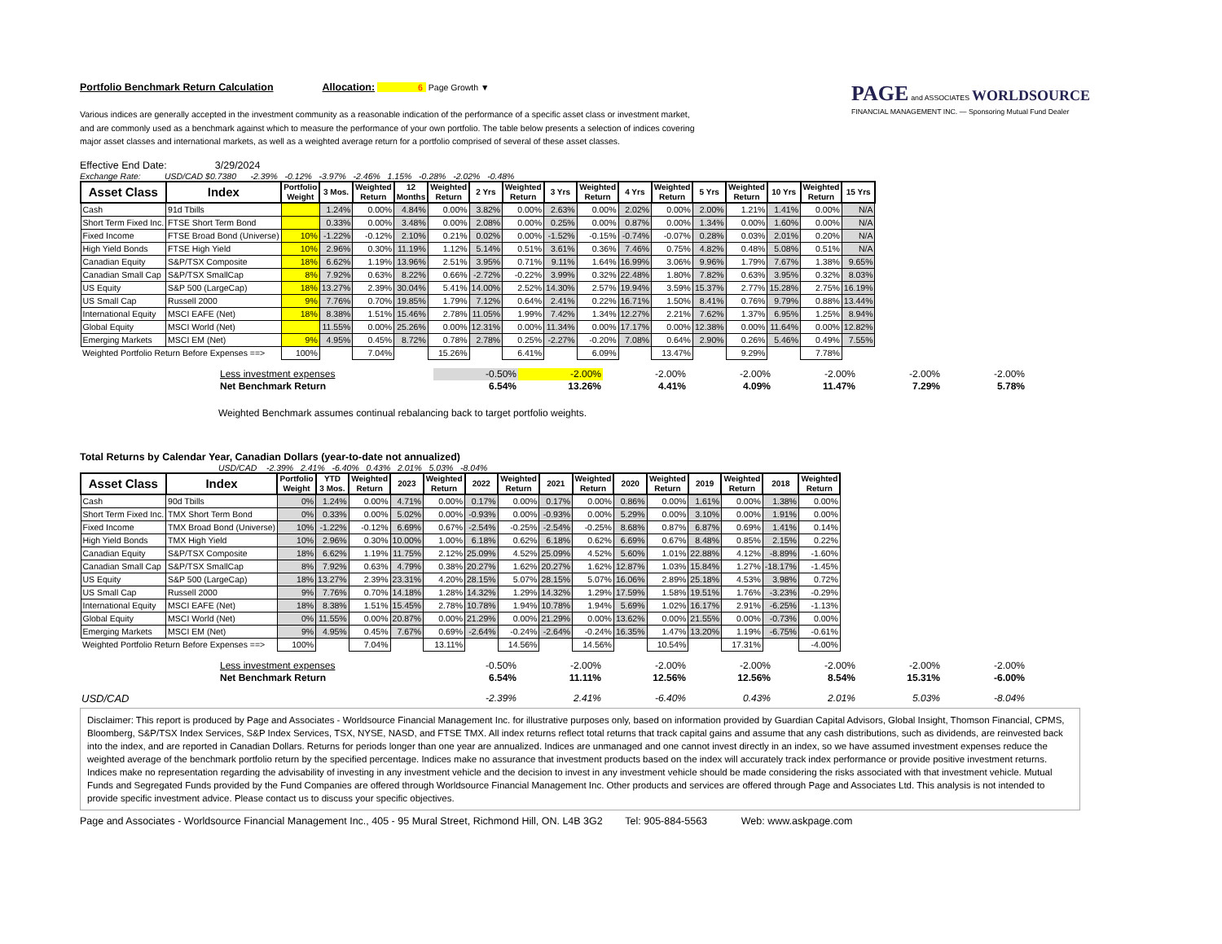Portfolio Benchmark Return Calculation
Allocation: 6 Page Growth ▼
Various indices are generally accepted in the investment community as a reasonable indication of the performance of a specific asset class or investment market, and are commonly used as a benchmark against which to measure the performance of your own portfolio. The table below presents a selection of indices covering major asset classes and international markets, as well as a weighted average return for a portfolio comprised of several of these asset classes.
PAGE and ASSOCIATES WORLDSOURCE
FINANCIAL MANAGEMENT INC. — Sponsoring Mutual Fund Dealer
Effective End Date: 3/29/2024
Exchange Rate: USD/CAD $0.7380 -2.39% -0.12% -3.97% -2.46% 1.15% -0.28% -2.02% -0.48%
| Asset Class | Index | Portfolio Weight | 3 Mos. | Weighted Return | 12 Months | Weighted Return | 2 Yrs | Weighted Return | 3 Yrs | Weighted Return | 4 Yrs | Weighted Return | 5 Yrs | Weighted Return | 10 Yrs | Weighted Return | 15 Yrs |
| --- | --- | --- | --- | --- | --- | --- | --- | --- | --- | --- | --- | --- | --- | --- | --- | --- | --- |
| Cash | 91d Tbills | | 1.24% | 0.00% | 4.84% | 0.00% | 3.82% | 0.00% | 2.63% | 0.00% | 2.02% | 0.00% | 2.00% | 1.21% | 1.41% | 0.00% | N/A |
| Short Term Fixed Inc. | FTSE Short Term Bond | | 0.33% | 0.00% | 3.48% | 0.00% | 2.08% | 0.00% | 0.25% | 0.00% | 0.87% | 0.00% | 1.34% | 0.00% | 1.60% | 0.00% | N/A |
| Fixed Income | FTSE Broad Bond (Universe) | 10% | -1.22% | -0.12% | 2.10% | 0.21% | 0.02% | 0.00% | -1.52% | -0.15% | -0.74% | -0.07% | 0.28% | 0.03% | 2.01% | 0.20% | N/A |
| High Yield Bonds | FTSE High Yield | 10% | 2.96% | 0.30% | 11.19% | 1.12% | 5.14% | 0.51% | 3.61% | 0.36% | 7.46% | 0.75% | 4.82% | 0.48% | 5.08% | 0.51% | N/A |
| Canadian Equity | S&P/TSX Composite | 18% | 6.62% | 1.19% | 13.96% | 2.51% | 3.95% | 0.71% | 9.11% | 1.64% | 16.99% | 3.06% | 9.96% | 1.79% | 7.67% | 1.38% | 9.65% |
| Canadian Small Cap | S&P/TSX SmallCap | 8% | 7.92% | 0.63% | 8.22% | 0.66% | -2.72% | -0.22% | 3.99% | 0.32% | 22.48% | 1.80% | 7.82% | 0.63% | 3.95% | 0.32% | 8.03% |
| US Equity | S&P 500 (LargeCap) | 18% | 13.27% | 2.39% | 30.04% | 5.41% | 14.00% | 2.52% | 14.30% | 2.57% | 19.94% | 3.59% | 15.37% | 2.77% | 15.28% | 2.75% | 16.19% |
| US Small Cap | Russell 2000 | 9% | 7.76% | 0.70% | 19.85% | 1.79% | 7.12% | 0.64% | 2.41% | 0.22% | 16.71% | 1.50% | 8.41% | 0.76% | 9.79% | 0.88% | 13.44% |
| International Equity | MSCI EAFE (Net) | 18% | 8.38% | 1.51% | 15.46% | 2.78% | 11.05% | 1.99% | 7.42% | 1.34% | 12.27% | 2.21% | 7.62% | 1.37% | 6.95% | 1.25% | 8.94% |
| Global Equity | MSCI World (Net) | | 11.55% | 0.00% | 25.26% | 0.00% | 12.31% | 0.00% | 11.34% | 0.00% | 17.17% | 0.00% | 12.38% | 0.00% | 11.64% | 0.00% | 12.82% |
| Emerging Markets | MSCI EM (Net) | 9% | 4.95% | 0.45% | 8.72% | 0.78% | 2.78% | 0.25% | -2.27% | -0.20% | 7.08% | 0.64% | 2.90% | 0.26% | 5.46% | 0.49% | 7.55% |
| Weighted Portfolio Return Before Expenses ==> | | 100% | | 7.04% | | 15.26% | | 6.41% | | 6.09% | | 13.47% | | 9.29% | | 7.78% | |
| Less investment expenses | -0.50% | -2.00% | -2.00% | -2.00% | -2.00% | -2.00% | -2.00% |
| Net Benchmark Return | 6.54% | 13.26% | 4.41% | 4.09% | 11.47% | 7.29% | 5.78% |
Weighted Benchmark assumes continual rebalancing back to target portfolio weights.
Total Returns by Calendar Year, Canadian Dollars (year-to-date not annualized)
USD/CAD -2.39% 2.41% -6.40% 0.43% 2.01% 5.03% -8.04%
| Asset Class | Index | Portfolio Weight | YTD 3 Mos. | Weighted Return | 2023 | Weighted Return | 2022 | Weighted Return | 2021 | Weighted Return | 2020 | Weighted Return | 2019 | Weighted Return | 2018 | Weighted Return |
| --- | --- | --- | --- | --- | --- | --- | --- | --- | --- | --- | --- | --- | --- | --- | --- | --- |
| Cash | 90d Tbills | 0% | 1.24% | 0.00% | 4.71% | 0.00% | 0.17% | 0.00% | 0.17% | 0.00% | 0.86% | 0.00% | 1.61% | 0.00% | 1.38% | 0.00% |
| Short Term Fixed Inc. | TMX Short Term Bond | 0% | 0.33% | 0.00% | 5.02% | 0.00% | -0.93% | 0.00% | -0.93% | 0.00% | 5.29% | 0.00% | 3.10% | 0.00% | 1.91% | 0.00% |
| Fixed Income | TMX Broad Bond (Universe) | 10% | -1.22% | -0.12% | 6.69% | 0.67% | -2.54% | -0.25% | -2.54% | -0.25% | 8.68% | 0.87% | 6.87% | 0.69% | 1.41% | 0.14% |
| High Yield Bonds | TMX High Yield | 10% | 2.96% | 0.30% | 10.00% | 1.00% | 6.18% | 0.62% | 6.18% | 0.62% | 6.69% | 0.67% | 8.48% | 0.85% | 2.15% | 0.22% |
| Canadian Equity | S&P/TSX Composite | 18% | 6.62% | 1.19% | 11.75% | 2.12% | 25.09% | 4.52% | 25.09% | 4.52% | 5.60% | 1.01% | 22.88% | 4.12% | -8.89% | -1.60% |
| Canadian Small Cap | S&P/TSX SmallCap | 8% | 7.92% | 0.63% | 4.79% | 0.38% | 20.27% | 1.62% | 20.27% | 1.62% | 12.87% | 1.03% | 15.84% | 1.27% | -18.17% | -1.45% |
| US Equity | S&P 500 (LargeCap) | 18% | 13.27% | 2.39% | 23.31% | 4.20% | 28.15% | 5.07% | 28.15% | 5.07% | 16.06% | 2.89% | 25.18% | 4.53% | 3.98% | 0.72% |
| US Small Cap | Russell 2000 | 9% | 7.76% | 0.70% | 14.18% | 1.28% | 14.32% | 1.29% | 14.32% | 1.29% | 17.59% | 1.58% | 19.51% | 1.76% | -3.23% | -0.29% |
| International Equity | MSCI EAFE (Net) | 18% | 8.38% | 1.51% | 15.45% | 2.78% | 10.78% | 1.94% | 10.78% | 1.94% | 5.69% | 1.02% | 16.17% | 2.91% | -6.25% | -1.13% |
| Global Equity | MSCI World (Net) | 0% | 11.55% | 0.00% | 20.87% | 0.00% | 21.29% | 0.00% | 21.29% | 0.00% | 13.62% | 0.00% | 21.55% | 0.00% | -0.73% | 0.00% |
| Emerging Markets | MSCI EM (Net) | 9% | 4.95% | 0.45% | 7.67% | 0.69% | -2.64% | -0.24% | -2.64% | -0.24% | 16.35% | 1.47% | 13.20% | 1.19% | -6.75% | -0.61% |
| Weighted Portfolio Return Before Expenses ==> | | 100% | | 7.04% | | 13.11% | | 14.56% | | 14.56% | | 10.54% | | 17.31% | | -4.00% |
| Less investment expenses | -0.50% | -2.00% | -2.00% | -2.00% | -2.00% | -2.00% | -2.00% |
| Net Benchmark Return | 6.54% | 11.11% | 12.56% | 12.56% | 8.54% | 15.31% | -6.00% |
| USD/CAD | -2.39% | 2.41% | -6.40% | 0.43% | 2.01% | 5.03% | -8.04% |
Disclaimer: This report is produced by Page and Associates - Worldsource Financial Management Inc. for illustrative purposes only, based on information provided by Guardian Capital Advisors, Global Insight, Thomson Financial, CPMS, Bloomberg, S&P/TSX Index Services, S&P Index Services, TSX, NYSE, NASD, and FTSE TMX. All index returns reflect total returns that track capital gains and assume that any cash distributions, such as dividends, are reinvested back into the index, and are reported in Canadian Dollars. Returns for periods longer than one year are annualized. Indices are unmanaged and one cannot invest directly in an index, so we have assumed investment expenses reduce the weighted average of the benchmark portfolio return by the specified percentage. Indices make no assurance that investment products based on the index will accurately track index performance or provide positive investment returns. Indices make no representation regarding the advisability of investing in any investment vehicle and the decision to invest in any investment vehicle should be made considering the risks associated with that investment vehicle. Mutual Funds and Segregated Funds provided by the Fund Companies are offered through Worldsource Financial Management Inc. Other products and services are offered through Page and Associates Ltd. This analysis is not intended to provide specific investment advice. Please contact us to discuss your specific objectives.
Page and Associates - Worldsource Financial Management Inc., 405 - 95 Mural Street, Richmond Hill, ON. L4B 3G2 Tel: 905-884-5563 Web: www.askpage.com